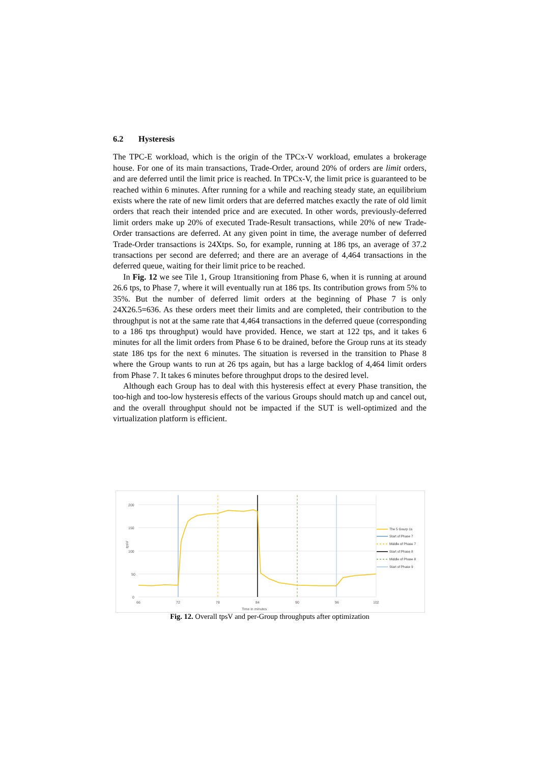6.2 Hysteresis
The TPC-E workload, which is the origin of the TPCx-V workload, emulates a brokerage house. For one of its main transactions, Trade-Order, around 20% of orders are limit orders, and are deferred until the limit price is reached. In TPCx-V, the limit price is guaranteed to be reached within 6 minutes. After running for a while and reaching steady state, an equilibrium exists where the rate of new limit orders that are deferred matches exactly the rate of old limit orders that reach their intended price and are executed. In other words, previously-deferred limit orders make up 20% of executed Trade-Result transactions, while 20% of new Trade-Order transactions are deferred. At any given point in time, the average number of deferred Trade-Order transactions is 24Xtps. So, for example, running at 186 tps, an average of 37.2 transactions per second are deferred; and there are an average of 4,464 transactions in the deferred queue, waiting for their limit price to be reached.
In Fig. 12 we see Tile 1, Group 1transitioning from Phase 6, when it is running at around 26.6 tps, to Phase 7, where it will eventually run at 186 tps. Its contribution grows from 5% to 35%. But the number of deferred limit orders at the beginning of Phase 7 is only 24X26.5=636. As these orders meet their limits and are completed, their contribution to the throughput is not at the same rate that 4,464 transactions in the deferred queue (corresponding to a 186 tps throughput) would have provided. Hence, we start at 122 tps, and it takes 6 minutes for all the limit orders from Phase 6 to be drained, before the Group runs at its steady state 186 tps for the next 6 minutes. The situation is reversed in the transition to Phase 8 where the Group wants to run at 26 tps again, but has a large backlog of 4,464 limit orders from Phase 7. It takes 6 minutes before throughput drops to the desired level.
Although each Group has to deal with this hysteresis effect at every Phase transition, the too-high and too-low hysteresis effects of the various Groups should match up and cancel out, and the overall throughput should not be impacted if the SUT is well-optimized and the virtualization platform is efficient.
200
150
100
50
0
tpsV
66
72
78
84
90
96
102
Time in minutes
The 5 Gourp 1s
Start of Phase 7
Middle of Phase 7
Start of Phase 8
Middle of Phase 8
Start of Phase 9
Fig. 12. Overall tpsV and per-Group throughputs after optimization